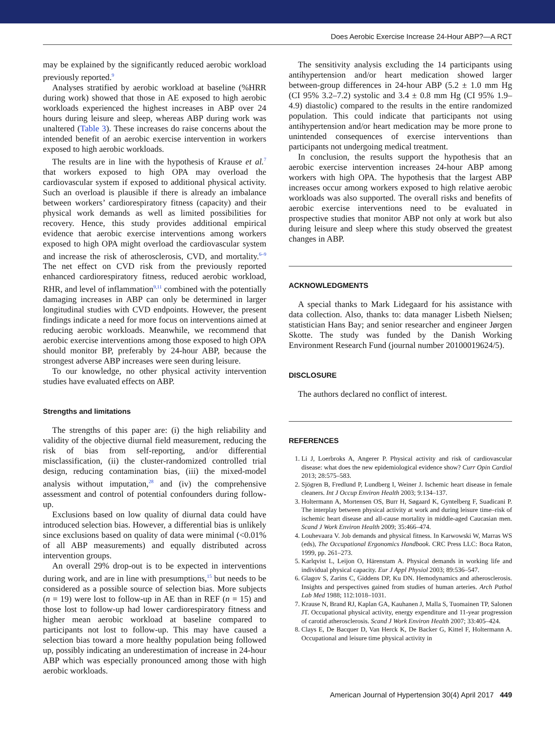Does Aerobic Exercise Increase 24-Hour ABP?—A RCT
may be explained by the significantly reduced aerobic workload previously reported.<sup>9</sup>
Analyses stratified by aerobic workload at baseline (%HRR during work) showed that those in AE exposed to high aerobic workloads experienced the highest increases in ABP over 24 hours during leisure and sleep, whereas ABP during work was unaltered (Table 3). These increases do raise concerns about the intended benefit of an aerobic exercise intervention in workers exposed to high aerobic workloads.
The results are in line with the hypothesis of Krause et al.<sup>7</sup> that workers exposed to high OPA may overload the cardiovascular system if exposed to additional physical activity. Such an overload is plausible if there is already an imbalance between workers’ cardiorespiratory fitness (capacity) and their physical work demands as well as limited possibilities for recovery. Hence, this study provides additional empirical evidence that aerobic exercise interventions among workers exposed to high OPA might overload the cardiovascular system and increase the risk of atherosclerosis, CVD, and mortality.<sup>6–9</sup> The net effect on CVD risk from the previously reported enhanced cardiorespiratory fitness, reduced aerobic workload, RHR, and level of inflammation<sup>9,11</sup> combined with the potentially damaging increases in ABP can only be determined in larger longitudinal studies with CVD endpoints. However, the present findings indicate a need for more focus on interventions aimed at reducing aerobic workloads. Meanwhile, we recommend that aerobic exercise interventions among those exposed to high OPA should monitor BP, preferably by 24-hour ABP, because the strongest adverse ABP increases were seen during leisure.
To our knowledge, no other physical activity intervention studies have evaluated effects on ABP.
Strengths and limitations
The strengths of this paper are: (i) the high reliability and validity of the objective diurnal field measurement, reducing the risk of bias from self-reporting, and/or differential misclassification, (ii) the cluster-randomized controlled trial design, reducing contamination bias, (iii) the mixed-model analysis without imputation,<sup>28</sup> and (iv) the comprehensive assessment and control of potential confounders during follow-up.
Exclusions based on low quality of diurnal data could have introduced selection bias. However, a differential bias is unlikely since exclusions based on quality of data were minimal (<0.01% of all ABP measurements) and equally distributed across intervention groups.
An overall 29% drop-out is to be expected in interventions during work, and are in line with presumptions,<sup>15</sup> but needs to be considered as a possible source of selection bias. More subjects (n = 19) were lost to follow-up in AE than in REF (n = 15) and those lost to follow-up had lower cardiorespiratory fitness and higher mean aerobic workload at baseline compared to participants not lost to follow-up. This may have caused a selection bias toward a more healthy population being followed up, possibly indicating an underestimation of increase in 24-hour ABP which was especially pronounced among those with high aerobic workloads.
The sensitivity analysis excluding the 14 participants using antihypertension and/or heart medication showed larger between-group differences in 24-hour ABP (5.2 ± 1.0 mm Hg (CI 95% 3.2–7.2) systolic and 3.4 ± 0.8 mm Hg (CI 95% 1.9–4.9) diastolic) compared to the results in the entire randomized population. This could indicate that participants not using antihypertension and/or heart medication may be more prone to unintended consequences of exercise interventions than participants not undergoing medical treatment.
In conclusion, the results support the hypothesis that an aerobic exercise intervention increases 24-hour ABP among workers with high OPA. The hypothesis that the largest ABP increases occur among workers exposed to high relative aerobic workloads was also supported. The overall risks and benefits of aerobic exercise interventions need to be evaluated in prospective studies that monitor ABP not only at work but also during leisure and sleep where this study observed the greatest changes in ABP.
ACKNOWLEDGMENTS
A special thanks to Mark Lidegaard for his assistance with data collection. Also, thanks to: data manager Lisbeth Nielsen; statistician Hans Bay; and senior researcher and engineer Jørgen Skotte. The study was funded by the Danish Working Environment Research Fund (journal number 20100019624/5).
DISCLOSURE
The authors declared no conflict of interest.
REFERENCES
1. Li J, Loerbroks A, Angerer P. Physical activity and risk of cardiovascular disease: what does the new epidemiological evidence show? Curr Opin Cardiol 2013; 28:575–583.
2. Sjögren B, Fredlund P, Lundberg I, Weiner J. Ischemic heart disease in female cleaners. Int J Occup Environ Health 2003; 9:134–137.
3. Holtermann A, Mortensen OS, Burr H, Søgaard K, Gyntelberg F, Suadicani P. The interplay between physical activity at work and during leisure time–risk of ischemic heart disease and all-cause mortality in middle-aged Caucasian men. Scand J Work Environ Health 2009; 35:466–474.
4. Louhevaara V. Job demands and physical fitness. In Karwowski W, Marras WS (eds), The Occupational Ergonomics Handbook. CRC Press LLC: Boca Raton, 1999, pp. 261–273.
5. Karlqvist L, Leijon O, Härenstam A. Physical demands in working life and individual physical capacity. Eur J Appl Physiol 2003; 89:536–547.
6. Glagov S, Zarins C, Giddens DP, Ku DN. Hemodynamics and atherosclerosis. Insights and perspectives gained from studies of human arteries. Arch Pathol Lab Med 1988; 112:1018–1031.
7. Krause N, Brand RJ, Kaplan GA, Kauhanen J, Malla S, Tuomainen TP, Salonen JT. Occupational physical activity, energy expenditure and 11-year progression of carotid atherosclerosis. Scand J Work Environ Health 2007; 33:405–424.
8. Clays E, De Bacquer D, Van Herck K, De Backer G, Kittel F, Holtermann A. Occupational and leisure time physical activity in
American Journal of Hypertension 30(4) April 2017 449